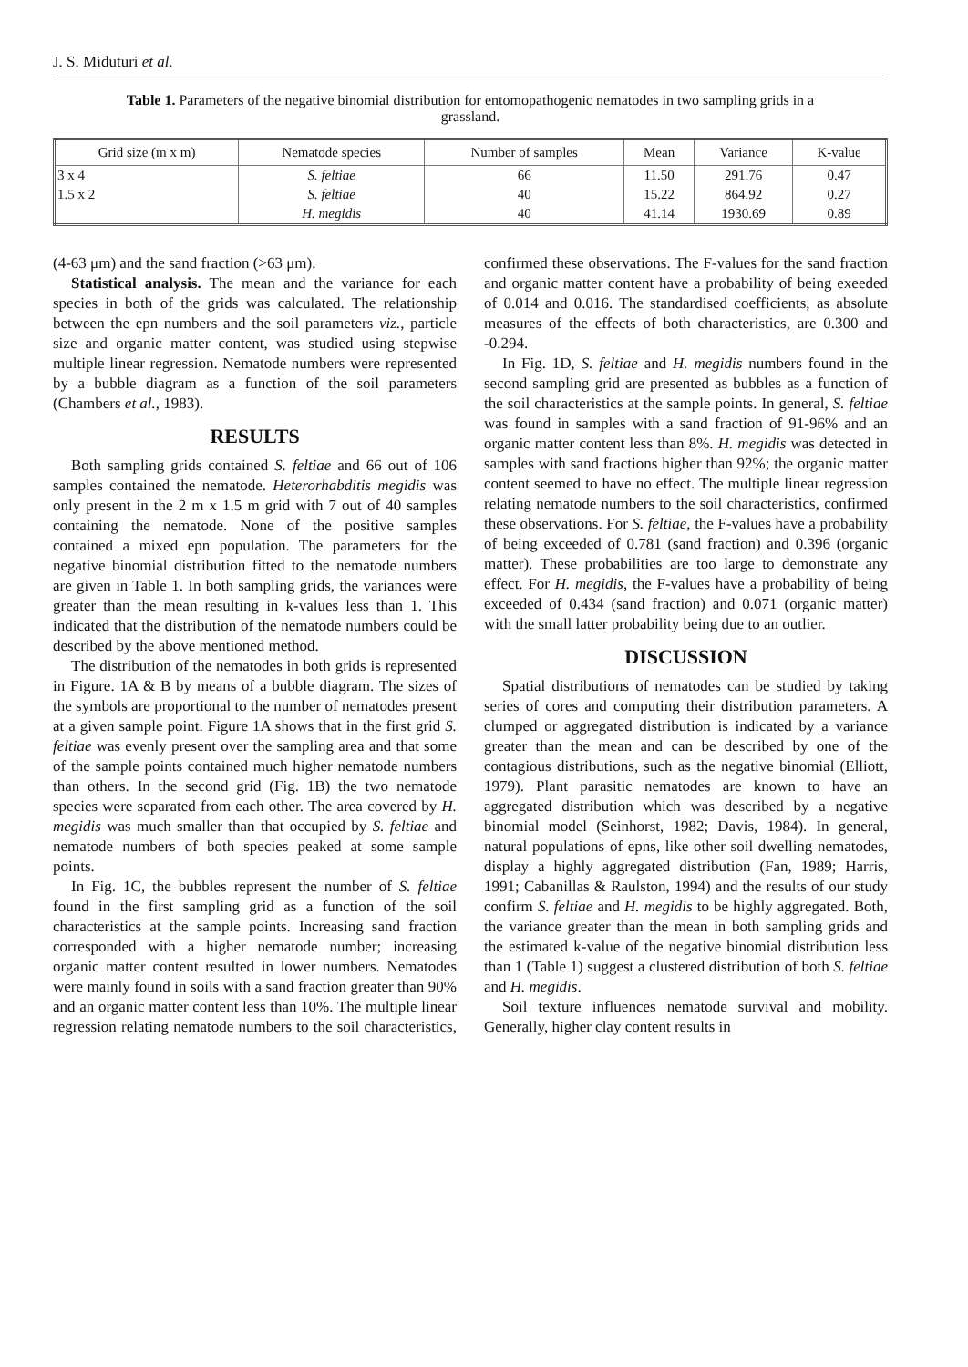J. S. Miduturi et al.
Table 1. Parameters of the negative binomial distribution for entomopathogenic nematodes in two sampling grids in a grassland.
| Grid size (m x m) | Nematode species | Number of samples | Mean | Variance | K-value |
| --- | --- | --- | --- | --- | --- |
| 3 x 4 | S. feltiae | 66 | 11.50 | 291.76 | 0.47 |
| 1.5 x 2 | S. feltiae | 40 | 15.22 | 864.92 | 0.27 |
| | H. megidis | 40 | 41.14 | 1930.69 | 0.89 |
(4-63 μm) and the sand fraction (>63 μm).
Statistical analysis. The mean and the variance for each species in both of the grids was calculated. The relationship between the epn numbers and the soil parameters viz., particle size and organic matter content, was studied using stepwise multiple linear regression. Nematode numbers were represented by a bubble diagram as a function of the soil parameters (Chambers et al., 1983).
RESULTS
Both sampling grids contained S. feltiae and 66 out of 106 samples contained the nematode. Heterorhabditis megidis was only present in the 2 m x 1.5 m grid with 7 out of 40 samples containing the nematode. None of the positive samples contained a mixed epn population. The parameters for the negative binomial distribution fitted to the nematode numbers are given in Table 1. In both sampling grids, the variances were greater than the mean resulting in k-values less than 1. This indicated that the distribution of the nematode numbers could be described by the above mentioned method.
The distribution of the nematodes in both grids is represented in Figure. 1A & B by means of a bubble diagram. The sizes of the symbols are proportional to the number of nematodes present at a given sample point. Figure 1A shows that in the first grid S. feltiae was evenly present over the sampling area and that some of the sample points contained much higher nematode numbers than others. In the second grid (Fig. 1B) the two nematode species were separated from each other. The area covered by H. megidis was much smaller than that occupied by S. feltiae and nematode numbers of both species peaked at some sample points.
In Fig. 1C, the bubbles represent the number of S. feltiae found in the first sampling grid as a function of the soil characteristics at the sample points. Increasing sand fraction corresponded with a higher nematode number; increasing organic matter content resulted in lower numbers. Nematodes were mainly found in soils with a sand fraction greater than 90% and an organic matter content less than 10%. The multiple linear regression relating nematode numbers to the soil characteristics, confirmed these observations. The F-values for the sand fraction and organic matter content have a probability of being exeeded of 0.014 and 0.016. The standardised coefficients, as absolute measures of the effects of both characteristics, are 0.300 and -0.294.
In Fig. 1D, S. feltiae and H. megidis numbers found in the second sampling grid are presented as bubbles as a function of the soil characteristics at the sample points. In general, S. feltiae was found in samples with a sand fraction of 91-96% and an organic matter content less than 8%. H. megidis was detected in samples with sand fractions higher than 92%; the organic matter content seemed to have no effect. The multiple linear regression relating nematode numbers to the soil characteristics, confirmed these observations. For S. feltiae, the F-values have a probability of being exceeded of 0.781 (sand fraction) and 0.396 (organic matter). These probabilities are too large to demonstrate any effect. For H. megidis, the F-values have a probability of being exceeded of 0.434 (sand fraction) and 0.071 (organic matter) with the small latter probability being due to an outlier.
DISCUSSION
Spatial distributions of nematodes can be studied by taking series of cores and computing their distribution parameters. A clumped or aggregated distribution is indicated by a variance greater than the mean and can be described by one of the contagious distributions, such as the negative binomial (Elliott, 1979). Plant parasitic nematodes are known to have an aggregated distribution which was described by a negative binomial model (Seinhorst, 1982; Davis, 1984). In general, natural populations of epns, like other soil dwelling nematodes, display a highly aggregated distribution (Fan, 1989; Harris, 1991; Cabanillas & Raulston, 1994) and the results of our study confirm S. feltiae and H. megidis to be highly aggregated. Both, the variance greater than the mean in both sampling grids and the estimated k-value of the negative binomial distribution less than 1 (Table 1) suggest a clustered distribution of both S. feltiae and H. megidis.
Soil texture influences nematode survival and mobility. Generally, higher clay content results in